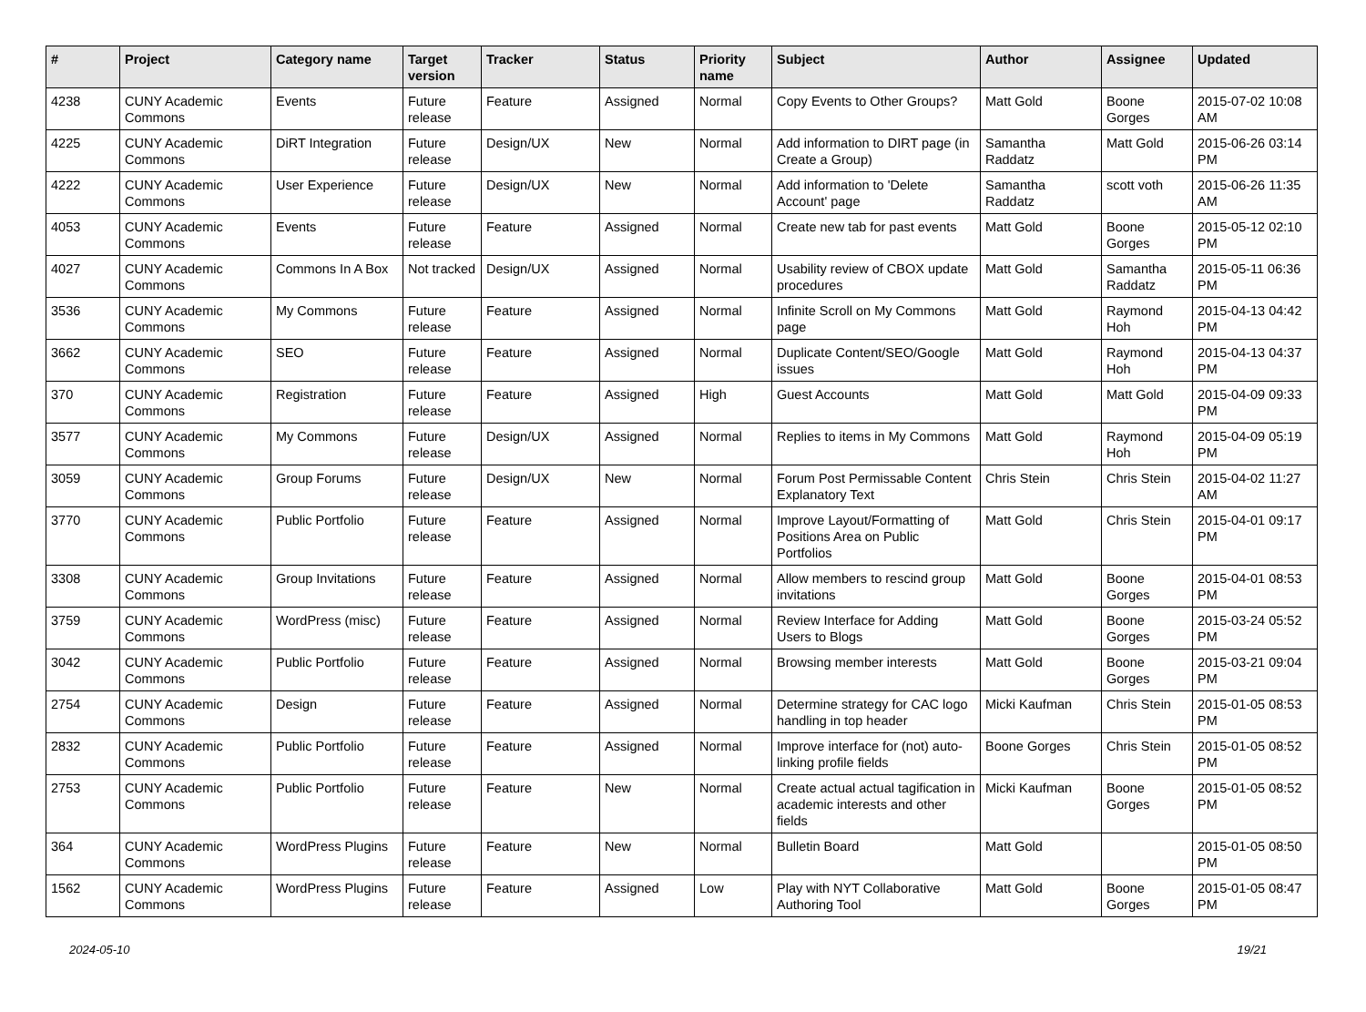| # | Project | Category name | Target version | Tracker | Status | Priority name | Subject | Author | Assignee | Updated |
| --- | --- | --- | --- | --- | --- | --- | --- | --- | --- | --- |
| 4238 | CUNY Academic Commons | Events | Future release | Feature | Assigned | Normal | Copy Events to Other Groups? | Matt Gold | Boone Gorges | 2015-07-02 10:08 AM |
| 4225 | CUNY Academic Commons | DiRT Integration | Future release | Design/UX | New | Normal | Add information to DIRT page (in Create a Group) | Samantha Raddatz | Matt Gold | 2015-06-26 03:14 PM |
| 4222 | CUNY Academic Commons | User Experience | Future release | Design/UX | New | Normal | Add information to 'Delete Account' page | Samantha Raddatz | scott voth | 2015-06-26 11:35 AM |
| 4053 | CUNY Academic Commons | Events | Future release | Feature | Assigned | Normal | Create new tab for past events | Matt Gold | Boone Gorges | 2015-05-12 02:10 PM |
| 4027 | CUNY Academic Commons | Commons In A Box | Not tracked | Design/UX | Assigned | Normal | Usability review of CBOX update procedures | Matt Gold | Samantha Raddatz | 2015-05-11 06:36 PM |
| 3536 | CUNY Academic Commons | My Commons | Future release | Feature | Assigned | Normal | Infinite Scroll on My Commons page | Matt Gold | Raymond Hoh | 2015-04-13 04:42 PM |
| 3662 | CUNY Academic Commons | SEO | Future release | Feature | Assigned | Normal | Duplicate Content/SEO/Google issues | Matt Gold | Raymond Hoh | 2015-04-13 04:37 PM |
| 370 | CUNY Academic Commons | Registration | Future release | Feature | Assigned | High | Guest Accounts | Matt Gold | Matt Gold | 2015-04-09 09:33 PM |
| 3577 | CUNY Academic Commons | My Commons | Future release | Design/UX | Assigned | Normal | Replies to items in My Commons | Matt Gold | Raymond Hoh | 2015-04-09 05:19 PM |
| 3059 | CUNY Academic Commons | Group Forums | Future release | Design/UX | New | Normal | Forum Post Permissable Content Explanatory Text | Chris Stein | Chris Stein | 2015-04-02 11:27 AM |
| 3770 | CUNY Academic Commons | Public Portfolio | Future release | Feature | Assigned | Normal | Improve Layout/Formatting of Positions Area on Public Portfolios | Matt Gold | Chris Stein | 2015-04-01 09:17 PM |
| 3308 | CUNY Academic Commons | Group Invitations | Future release | Feature | Assigned | Normal | Allow members to rescind group invitations | Matt Gold | Boone Gorges | 2015-04-01 08:53 PM |
| 3759 | CUNY Academic Commons | WordPress (misc) | Future release | Feature | Assigned | Normal | Review Interface for Adding Users to Blogs | Matt Gold | Boone Gorges | 2015-03-24 05:52 PM |
| 3042 | CUNY Academic Commons | Public Portfolio | Future release | Feature | Assigned | Normal | Browsing member interests | Matt Gold | Boone Gorges | 2015-03-21 09:04 PM |
| 2754 | CUNY Academic Commons | Design | Future release | Feature | Assigned | Normal | Determine strategy for CAC logo handling in top header | Micki Kaufman | Chris Stein | 2015-01-05 08:53 PM |
| 2832 | CUNY Academic Commons | Public Portfolio | Future release | Feature | Assigned | Normal | Improve interface for (not) auto-linking profile fields | Boone Gorges | Chris Stein | 2015-01-05 08:52 PM |
| 2753 | CUNY Academic Commons | Public Portfolio | Future release | Feature | New | Normal | Create actual actual tagification in academic interests and other fields | Micki Kaufman | Boone Gorges | 2015-01-05 08:52 PM |
| 364 | CUNY Academic Commons | WordPress Plugins | Future release | Feature | New | Normal | Bulletin Board | Matt Gold | | 2015-01-05 08:50 PM |
| 1562 | CUNY Academic Commons | WordPress Plugins | Future release | Feature | Assigned | Low | Play with NYT Collaborative Authoring Tool | Matt Gold | Boone Gorges | 2015-01-05 08:47 PM |
2024-05-10 19/21